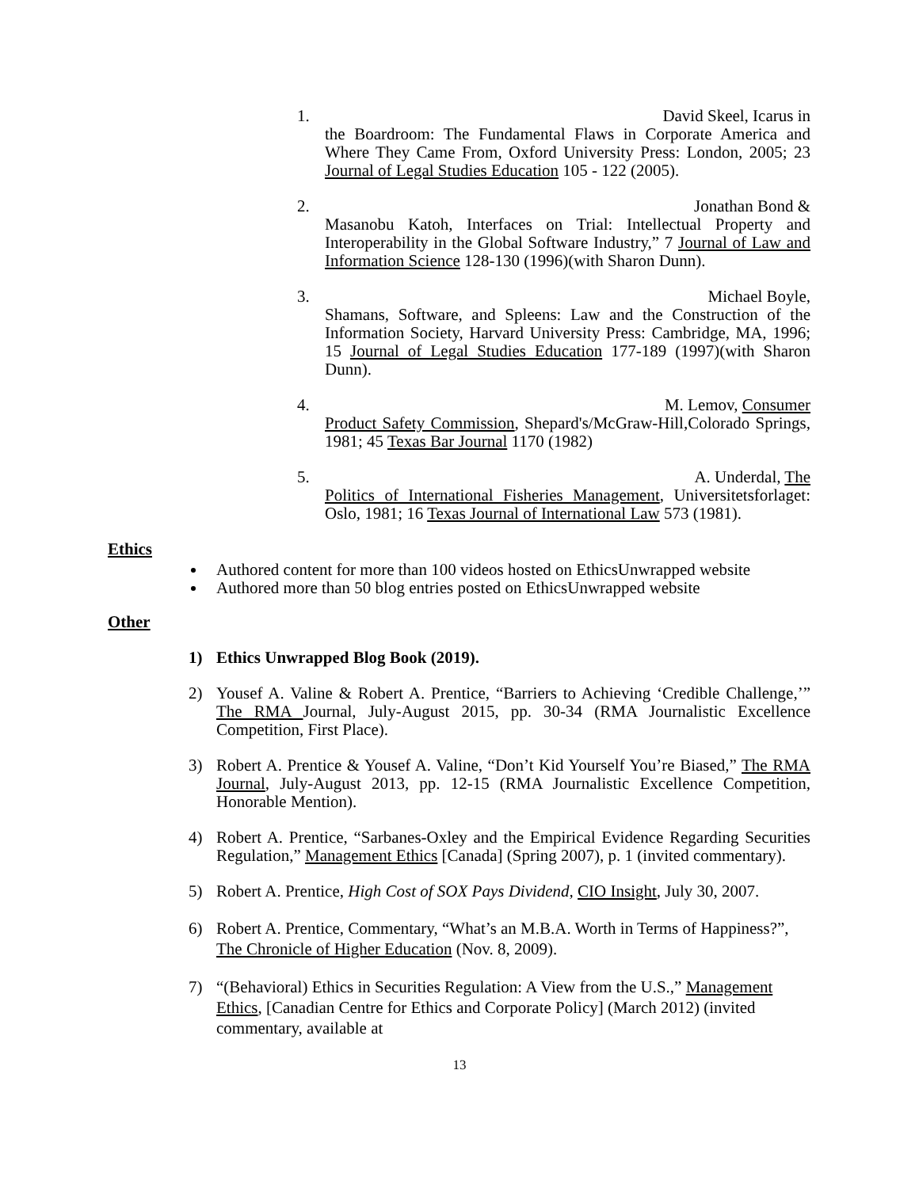1.
David Skeel, Icarus in
the Boardroom: The Fundamental Flaws in Corporate America and Where They Came From, Oxford University Press: London, 2005; 23 Journal of Legal Studies Education 105 - 122 (2005).
2.
Jonathan Bond &
Masanobu Katoh, Interfaces on Trial: Intellectual Property and Interoperability in the Global Software Industry,” 7 Journal of Law and Information Science 128-130 (1996)(with Sharon Dunn).
3.
Michael Boyle,
Shamans, Software, and Spleens: Law and the Construction of the Information Society, Harvard University Press: Cambridge, MA, 1996; 15 Journal of Legal Studies Education 177-189 (1997)(with Sharon Dunn).
4.
M. Lemov, Consumer
Product Safety Commission, Shepard's/McGraw-Hill,Colorado Springs, 1981; 45 Texas Bar Journal 1170 (1982)
5.
A. Underdal, The
Politics of International Fisheries Management, Universitetsforlaget: Oslo, 1981; 16 Texas Journal of International Law 573 (1981).
Ethics
Authored content for more than 100 videos hosted on EthicsUnwrapped website
Authored more than 50 blog entries posted on EthicsUnwrapped website
Other
1) Ethics Unwrapped Blog Book (2019).
2) Yousef A. Valine & Robert A. Prentice, “Barriers to Achieving ‘Credible Challenge,’” The RMA Journal, July-August 2015, pp. 30-34 (RMA Journalistic Excellence Competition, First Place).
3) Robert A. Prentice & Yousef A. Valine, “Don’t Kid Yourself You’re Biased,” The RMA Journal, July-August 2013, pp. 12-15 (RMA Journalistic Excellence Competition, Honorable Mention).
4) Robert A. Prentice, “Sarbanes-Oxley and the Empirical Evidence Regarding Securities Regulation,” Management Ethics [Canada] (Spring 2007), p. 1 (invited commentary).
5) Robert A. Prentice, High Cost of SOX Pays Dividend, CIO Insight, July 30, 2007.
6) Robert A. Prentice, Commentary, “What’s an M.B.A. Worth in Terms of Happiness?”, The Chronicle of Higher Education (Nov. 8, 2009).
7) “(Behavioral) Ethics in Securities Regulation: A View from the U.S.,” Management Ethics, [Canadian Centre for Ethics and Corporate Policy] (March 2012) (invited commentary, available at
13